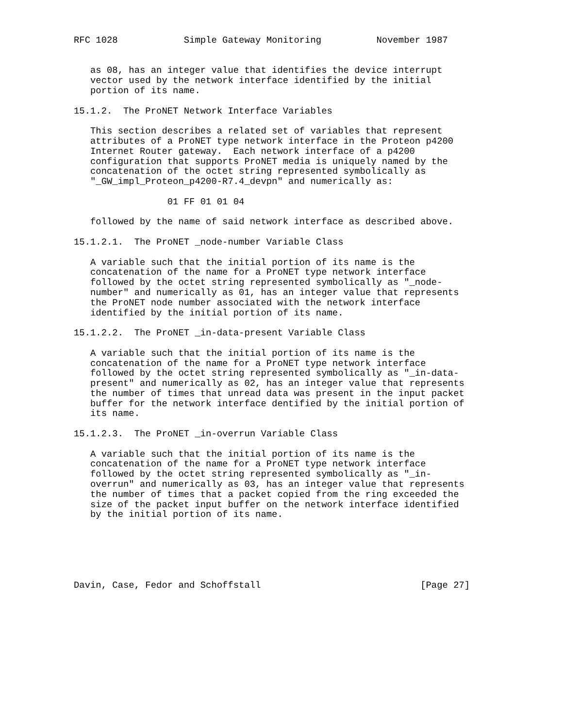RFC 1028            Simple Gateway Monitoring          November 1987


   as 08, has an integer value that identifies the device interrupt
   vector used by the network interface identified by the initial
   portion of its name.

15.1.2.  The ProNET Network Interface Variables

   This section describes a related set of variables that represent
   attributes of a ProNET type network interface in the Proteon p4200
   Internet Router gateway.  Each network interface of a p4200
   configuration that supports ProNET media is uniquely named by the
   concatenation of the octet string represented symbolically as
   "_GW_impl_Proteon_p4200-R7.4_devpn" and numerically as:

                 01 FF 01 01 04

   followed by the name of said network interface as described above.

15.1.2.1.  The ProNET _node-number Variable Class

   A variable such that the initial portion of its name is the
   concatenation of the name for a ProNET type network interface
   followed by the octet string represented symbolically as "_node-
   number" and numerically as 01, has an integer value that represents
   the ProNET node number associated with the network interface
   identified by the initial portion of its name.

15.1.2.2.  The ProNET _in-data-present Variable Class

   A variable such that the initial portion of its name is the
   concatenation of the name for a ProNET type network interface
   followed by the octet string represented symbolically as "_in-data-
   present" and numerically as 02, has an integer value that represents
   the number of times that unread data was present in the input packet
   buffer for the network interface dentified by the initial portion of
   its name.

15.1.2.3.  The ProNET _in-overrun Variable Class

   A variable such that the initial portion of its name is the
   concatenation of the name for a ProNET type network interface
   followed by the octet string represented symbolically as "_in-
   overrun" and numerically as 03, has an integer value that represents
   the number of times that a packet copied from the ring exceeded the
   size of the packet input buffer on the network interface identified
   by the initial portion of its name.






Davin, Case, Fedor and Schoffstall                             [Page 27]